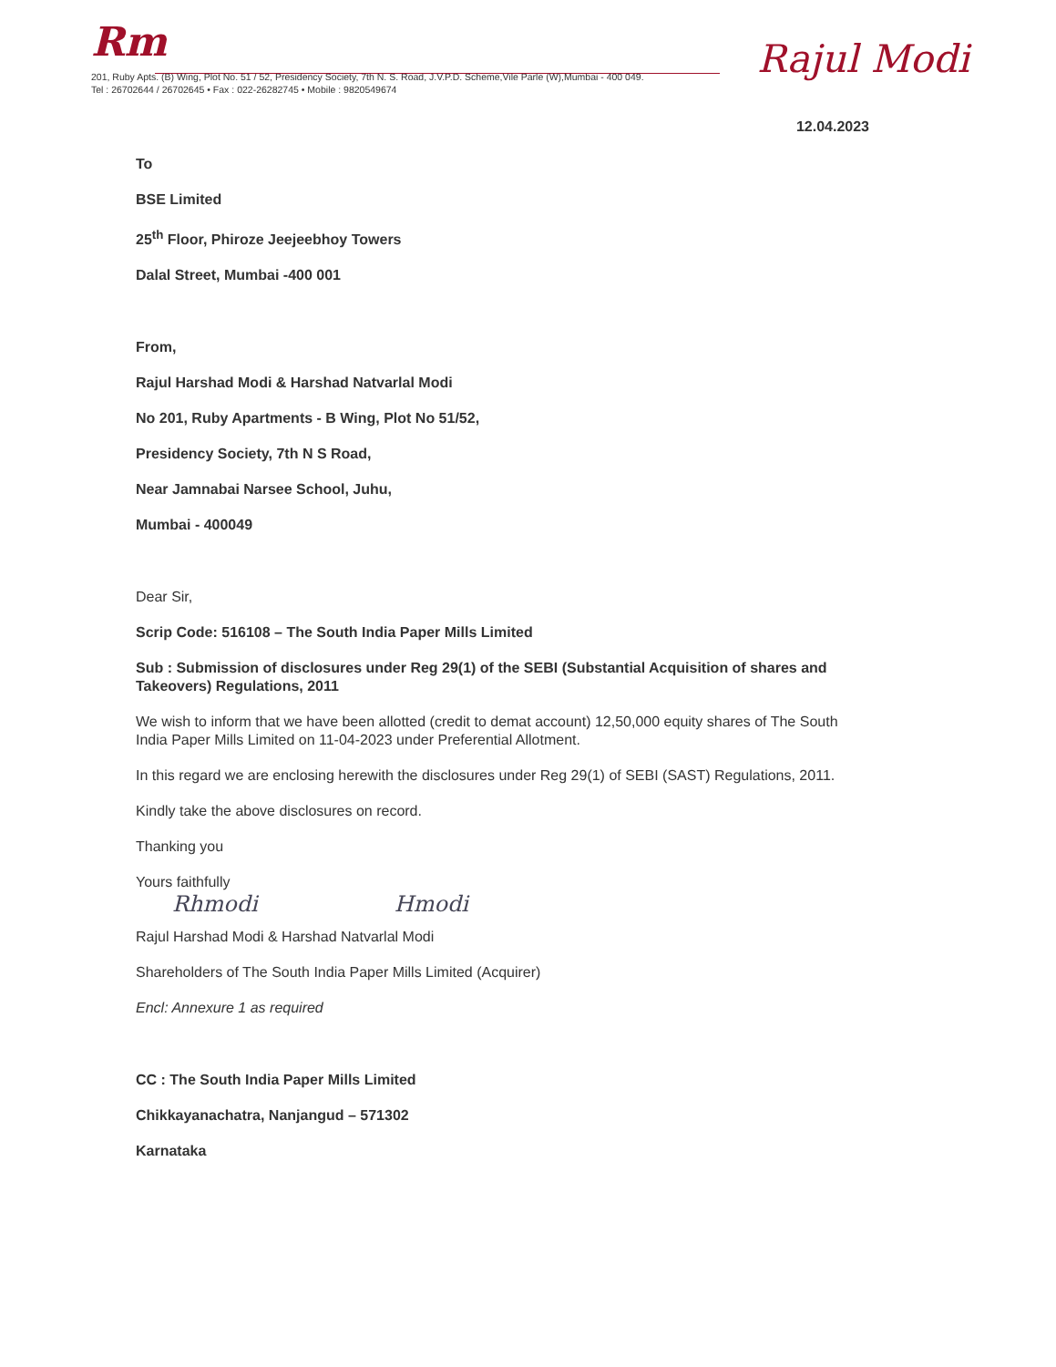Rm
Rajul Modi
201, Ruby Apts. (B) Wing, Plot No. 51 / 52, Presidency Society, 7th N. S. Road, J.V.P.D. Scheme,Vile Parle (W),Mumbai - 400 049.
Tel : 26702644 / 26702645 • Fax : 022-26282745 • Mobile : 9820549674
12.04.2023
To
BSE Limited
25<sup>th</sup> Floor, Phiroze Jeejeebhoy Towers
Dalal Street, Mumbai -400 001
From,
Rajul Harshad Modi & Harshad Natvarlal Modi
No 201, Ruby Apartments - B Wing, Plot No 51/52,
Presidency Society, 7th N S Road,
Near Jamnabai Narsee School, Juhu,
Mumbai - 400049
Dear Sir,
Scrip Code: 516108 – The South India Paper Mills Limited
Sub : Submission of disclosures under Reg 29(1) of the SEBI (Substantial Acquisition of shares and Takeovers) Regulations, 2011
We wish to inform that we have been allotted (credit to demat account) 12,50,000 equity shares of The South India Paper Mills Limited on 11-04-2023 under Preferential Allotment.
In this regard we are enclosing herewith the disclosures under Reg 29(1) of SEBI (SAST) Regulations, 2011.
Kindly take the above disclosures on record.
Thanking you
Yours faithfully
Rhmodi Hmodi
Rajul Harshad Modi & Harshad Natvarlal Modi
Shareholders of The South India Paper Mills Limited (Acquirer)
Encl: Annexure 1 as required
CC : The South India Paper Mills Limited
Chikkayanachatra, Nanjangud – 571302
Karnataka